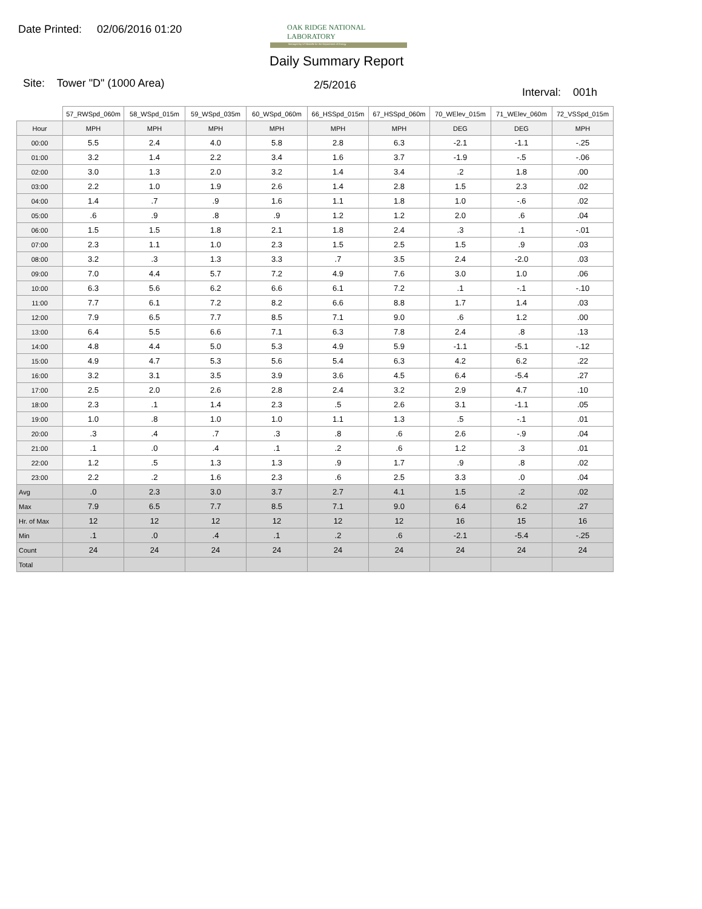Date Printed: 02/06/2016 01:20
OAK RIDGE NATIONAL LABORATORY
Managed by UT-Battelle for the Department of Energy
Daily Summary Report
Site: Tower "D" (1000 Area) 2/5/2016
Interval: 001h
| | 57_RWSpd_060m | 58_WSpd_015m | 59_WSpd_035m | 60_WSpd_060m | 66_HSSpd_015m | 67_HSSpd_060m | 70_WElev_015m | 71_WElev_060m | 72_VSSpd_015m |
| --- | --- | --- | --- | --- | --- | --- | --- | --- | --- |
| Hour | MPH | MPH | MPH | MPH | MPH | MPH | DEG | DEG | MPH |
| 00:00 | 5.5 | 2.4 | 4.0 | 5.8 | 2.8 | 6.3 | -2.1 | -1.1 | -.25 |
| 01:00 | 3.2 | 1.4 | 2.2 | 3.4 | 1.6 | 3.7 | -1.9 | -.5 | -.06 |
| 02:00 | 3.0 | 1.3 | 2.0 | 3.2 | 1.4 | 3.4 | .2 | 1.8 | .00 |
| 03:00 | 2.2 | 1.0 | 1.9 | 2.6 | 1.4 | 2.8 | 1.5 | 2.3 | .02 |
| 04:00 | 1.4 | .7 | .9 | 1.6 | 1.1 | 1.8 | 1.0 | -.6 | .02 |
| 05:00 | .6 | .9 | .8 | .9 | 1.2 | 1.2 | 2.0 | .6 | .04 |
| 06:00 | 1.5 | 1.5 | 1.8 | 2.1 | 1.8 | 2.4 | .3 | .1 | -.01 |
| 07:00 | 2.3 | 1.1 | 1.0 | 2.3 | 1.5 | 2.5 | 1.5 | .9 | .03 |
| 08:00 | 3.2 | .3 | 1.3 | 3.3 | .7 | 3.5 | 2.4 | -2.0 | .03 |
| 09:00 | 7.0 | 4.4 | 5.7 | 7.2 | 4.9 | 7.6 | 3.0 | 1.0 | .06 |
| 10:00 | 6.3 | 5.6 | 6.2 | 6.6 | 6.1 | 7.2 | .1 | -.1 | -.10 |
| 11:00 | 7.7 | 6.1 | 7.2 | 8.2 | 6.6 | 8.8 | 1.7 | 1.4 | .03 |
| 12:00 | 7.9 | 6.5 | 7.7 | 8.5 | 7.1 | 9.0 | .6 | 1.2 | .00 |
| 13:00 | 6.4 | 5.5 | 6.6 | 7.1 | 6.3 | 7.8 | 2.4 | .8 | .13 |
| 14:00 | 4.8 | 4.4 | 5.0 | 5.3 | 4.9 | 5.9 | -1.1 | -5.1 | -.12 |
| 15:00 | 4.9 | 4.7 | 5.3 | 5.6 | 5.4 | 6.3 | 4.2 | 6.2 | .22 |
| 16:00 | 3.2 | 3.1 | 3.5 | 3.9 | 3.6 | 4.5 | 6.4 | -5.4 | .27 |
| 17:00 | 2.5 | 2.0 | 2.6 | 2.8 | 2.4 | 3.2 | 2.9 | 4.7 | .10 |
| 18:00 | 2.3 | .1 | 1.4 | 2.3 | .5 | 2.6 | 3.1 | -1.1 | .05 |
| 19:00 | 1.0 | .8 | 1.0 | 1.0 | 1.1 | 1.3 | .5 | -.1 | .01 |
| 20:00 | .3 | .4 | .7 | .3 | .8 | .6 | 2.6 | -.9 | .04 |
| 21:00 | .1 | .0 | .4 | .1 | .2 | .6 | 1.2 | .3 | .01 |
| 22:00 | 1.2 | .5 | 1.3 | 1.3 | .9 | 1.7 | .9 | .8 | .02 |
| 23:00 | 2.2 | .2 | 1.6 | 2.3 | .6 | 2.5 | 3.3 | .0 | .04 |
| Avg | .0 | 2.3 | 3.0 | 3.7 | 2.7 | 4.1 | 1.5 | .2 | .02 |
| Max | 7.9 | 6.5 | 7.7 | 8.5 | 7.1 | 9.0 | 6.4 | 6.2 | .27 |
| Hr. of Max | 12 | 12 | 12 | 12 | 12 | 12 | 16 | 15 | 16 |
| Min | .1 | .0 | .4 | .1 | .2 | .6 | -2.1 | -5.4 | -.25 |
| Count | 24 | 24 | 24 | 24 | 24 | 24 | 24 | 24 | 24 |
| Total | | | | | | | | | |